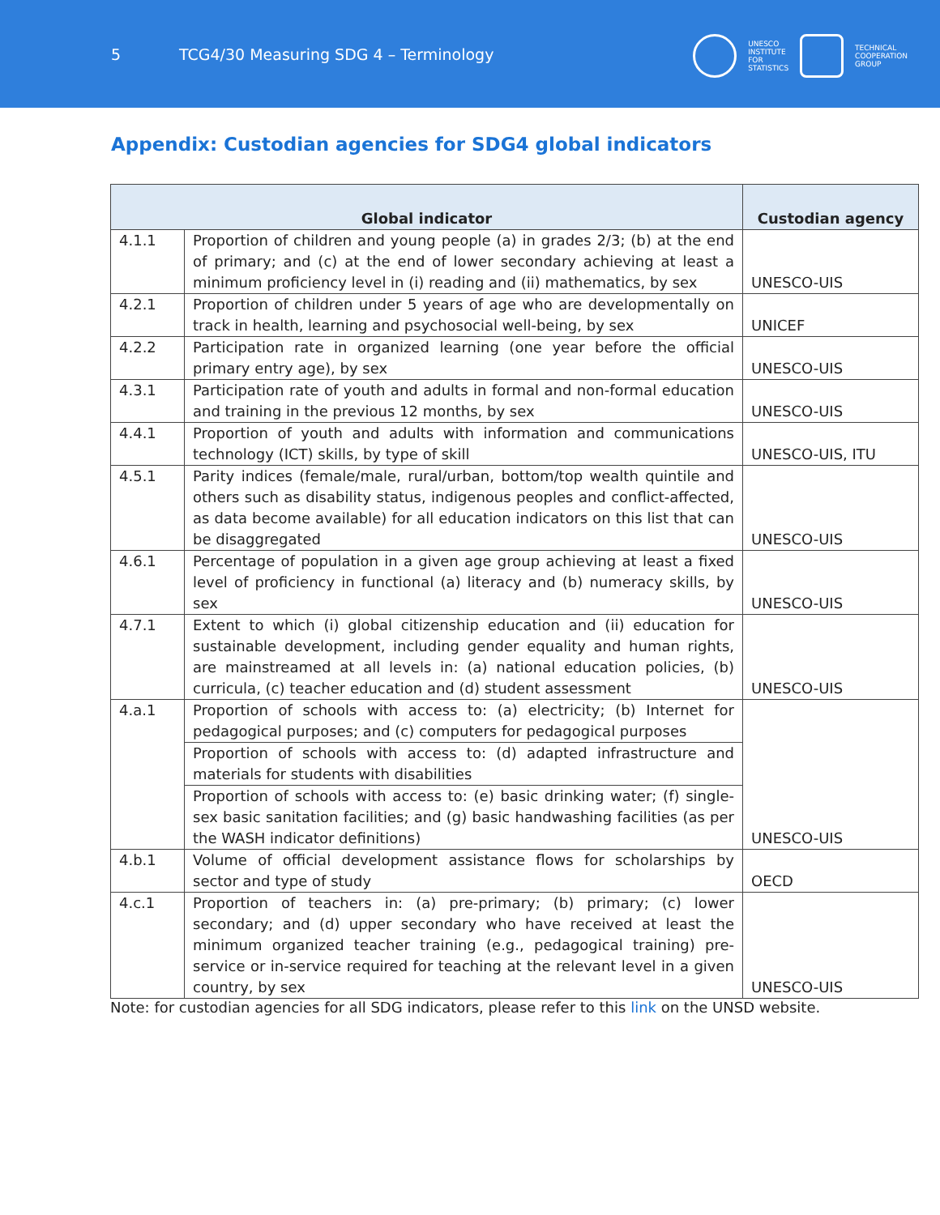5 TCG4/30 Measuring SDG 4 – Terminology
UNESCO
INSTITUTE
FOR
STATISTICS
TECHNICAL
COOPERATION
GROUP
Appendix: Custodian agencies for SDG4 global indicators
| Global indicator | | Custodian agency |
| --- | --- | --- |
| 4.1.1 | Proportion of children and young people (a) in grades 2/3; (b) at the end of primary; and (c) at the end of lower secondary achieving at least a minimum proficiency level in (i) reading and (ii) mathematics, by sex | UNESCO-UIS |
| 4.2.1 | Proportion of children under 5 years of age who are developmentally on track in health, learning and psychosocial well-being, by sex | UNICEF |
| 4.2.2 | Participation rate in organized learning (one year before the official primary entry age), by sex | UNESCO-UIS |
| 4.3.1 | Participation rate of youth and adults in formal and non-formal education and training in the previous 12 months, by sex | UNESCO-UIS |
| 4.4.1 | Proportion of youth and adults with information and communications technology (ICT) skills, by type of skill | UNESCO-UIS, ITU |
| 4.5.1 | Parity indices (female/male, rural/urban, bottom/top wealth quintile and others such as disability status, indigenous peoples and conflict-affected, as data become available) for all education indicators on this list that can be disaggregated | UNESCO-UIS |
| 4.6.1 | Percentage of population in a given age group achieving at least a fixed level of proficiency in functional (a) literacy and (b) numeracy skills, by sex | UNESCO-UIS |
| 4.7.1 | Extent to which (i) global citizenship education and (ii) education for sustainable development, including gender equality and human rights, are mainstreamed at all levels in: (a) national education policies, (b) curricula, (c) teacher education and (d) student assessment | UNESCO-UIS |
| 4.a.1 | Proportion of schools with access to: (a) electricity; (b) Internet for pedagogical purposes; and (c) computers for pedagogical purposes | UNESCO-UIS |
| | Proportion of schools with access to: (d) adapted infrastructure and materials for students with disabilities | |
| | Proportion of schools with access to: (e) basic drinking water; (f) single-sex basic sanitation facilities; and (g) basic handwashing facilities (as per the WASH indicator definitions) | |
| 4.b.1 | Volume of official development assistance flows for scholarships by sector and type of study | OECD |
| 4.c.1 | Proportion of teachers in: (a) pre-primary; (b) primary; (c) lower secondary; and (d) upper secondary who have received at least the minimum organized teacher training (e.g., pedagogical training) pre-service or in-service required for teaching at the relevant level in a given country, by sex | UNESCO-UIS |
Note: for custodian agencies for all SDG indicators, please refer to this link on the UNSD website.